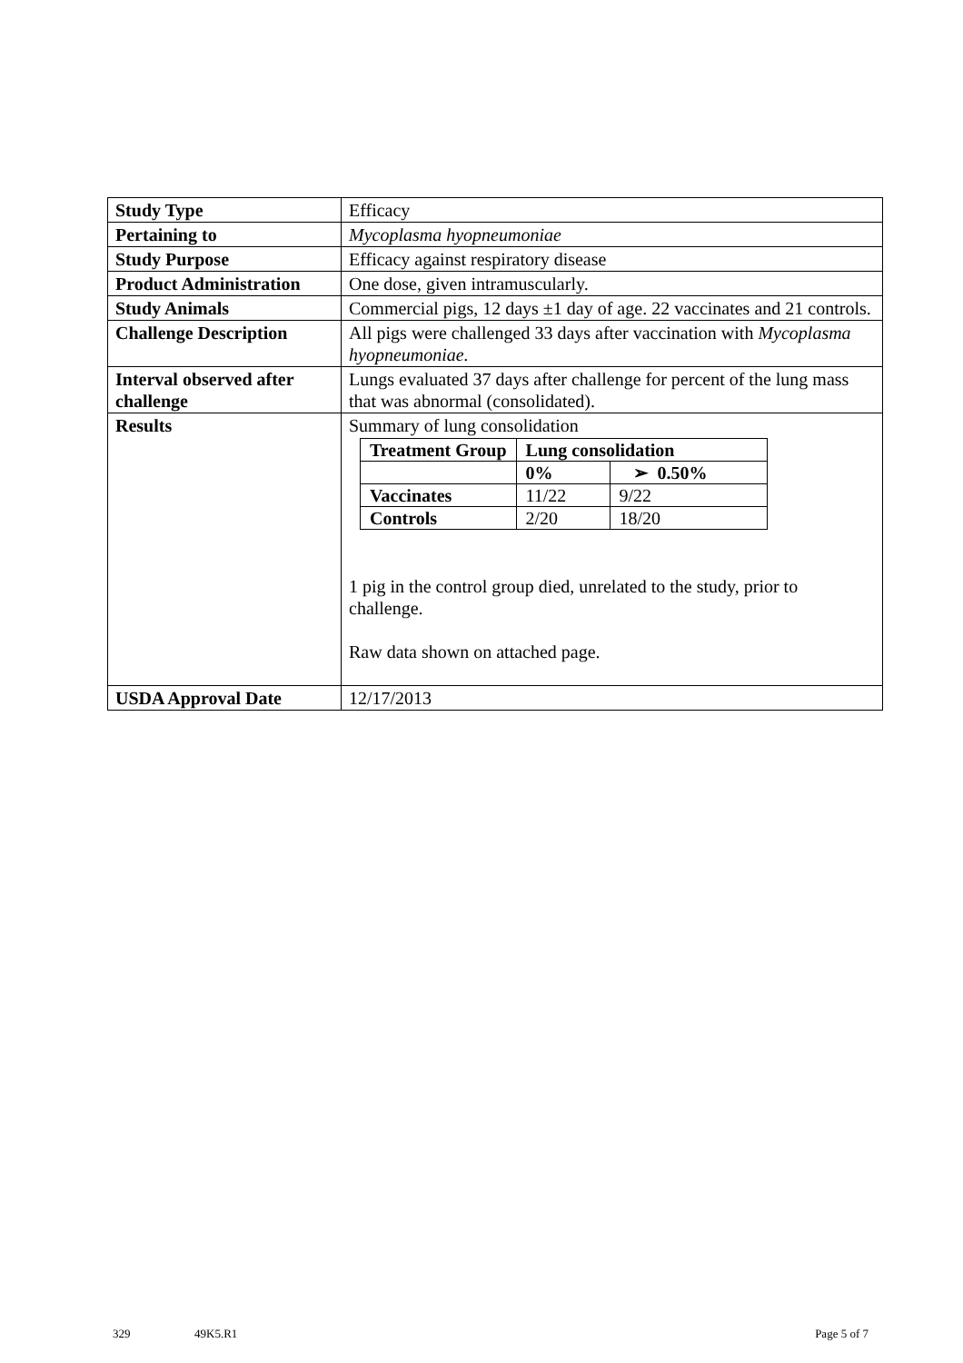| Study Type | Efficacy |
| Pertaining to | Mycoplasma hyopneumoniae |
| Study Purpose | Efficacy against respiratory disease |
| Product Administration | One dose, given intramuscularly. |
| Study Animals | Commercial pigs, 12 days ±1 day of age. 22 vaccinates and 21 controls. |
| Challenge Description | All pigs were challenged 33 days after vaccination with Mycoplasma hyopneumoniae. |
| Interval observed after challenge | Lungs evaluated 37 days after challenge for percent of the lung mass that was abnormal (consolidated). |
| Results | Summary of lung consolidation / Treatment Group / Lung consolidation / / / / 0% / ➢ 0.50% / / Vaccinates / 11/22 / 9/22 / / Controls / 2/20 / 18/20 / 1 pig in the control group died, unrelated to the study, prior to challenge. Raw data shown on attached page. |
| USDA Approval Date | 12/17/2013 |
329 49K5.R1 Page 5 of 7